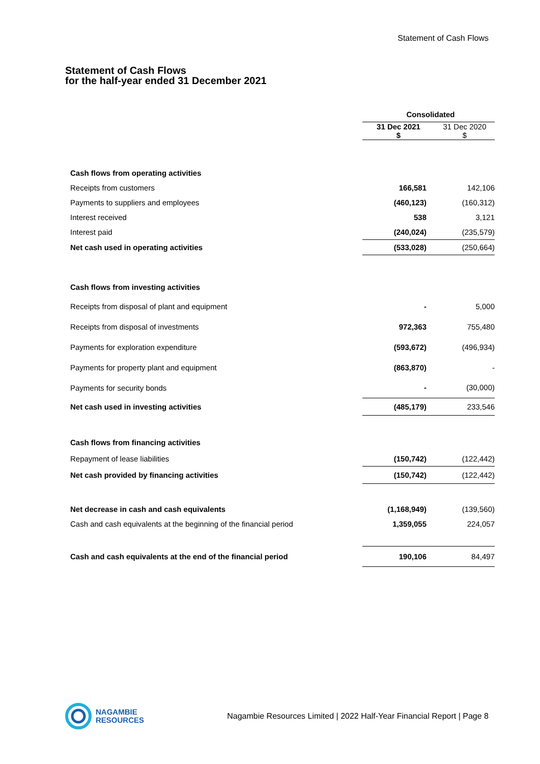Statement of Cash Flows
Statement of Cash Flows
for the half-year ended 31 December 2021
| | Consolidated | |
| --- | --- | --- |
| | 31 Dec 2021 $ | 31 Dec 2020 $ |
| Cash flows from operating activities | | |
| Receipts from customers | 166,581 | 142,106 |
| Payments to suppliers and employees | (460,123) | (160,312) |
| Interest received | 538 | 3,121 |
| Interest paid | (240,024) | (235,579) |
| Net cash used in operating activities | (533,028) | (250,664) |
| Cash flows from investing activities | | |
| Receipts from disposal of plant and equipment | - | 5,000 |
| Receipts from disposal of investments | 972,363 | 755,480 |
| Payments for exploration expenditure | (593,672) | (496,934) |
| Payments for property plant and equipment | (863,870) | - |
| Payments for security bonds | - | (30,000) |
| Net cash used in investing activities | (485,179) | 233,546 |
| Cash flows from financing activities | | |
| Repayment of lease liabilities | (150,742) | (122,442) |
| Net cash provided by financing activities | (150,742) | (122,442) |
| Net decrease in cash and cash equivalents | (1,168,949) | (139,560) |
| Cash and cash equivalents at the beginning of the financial period | 1,359,055 | 224,057 |
| Cash and cash equivalents at the end of the financial period | 190,106 | 84,497 |
NAGAMBIE
RESOURCES
Nagambie Resources Limited | 2022 Half-Year Financial Report | Page 8